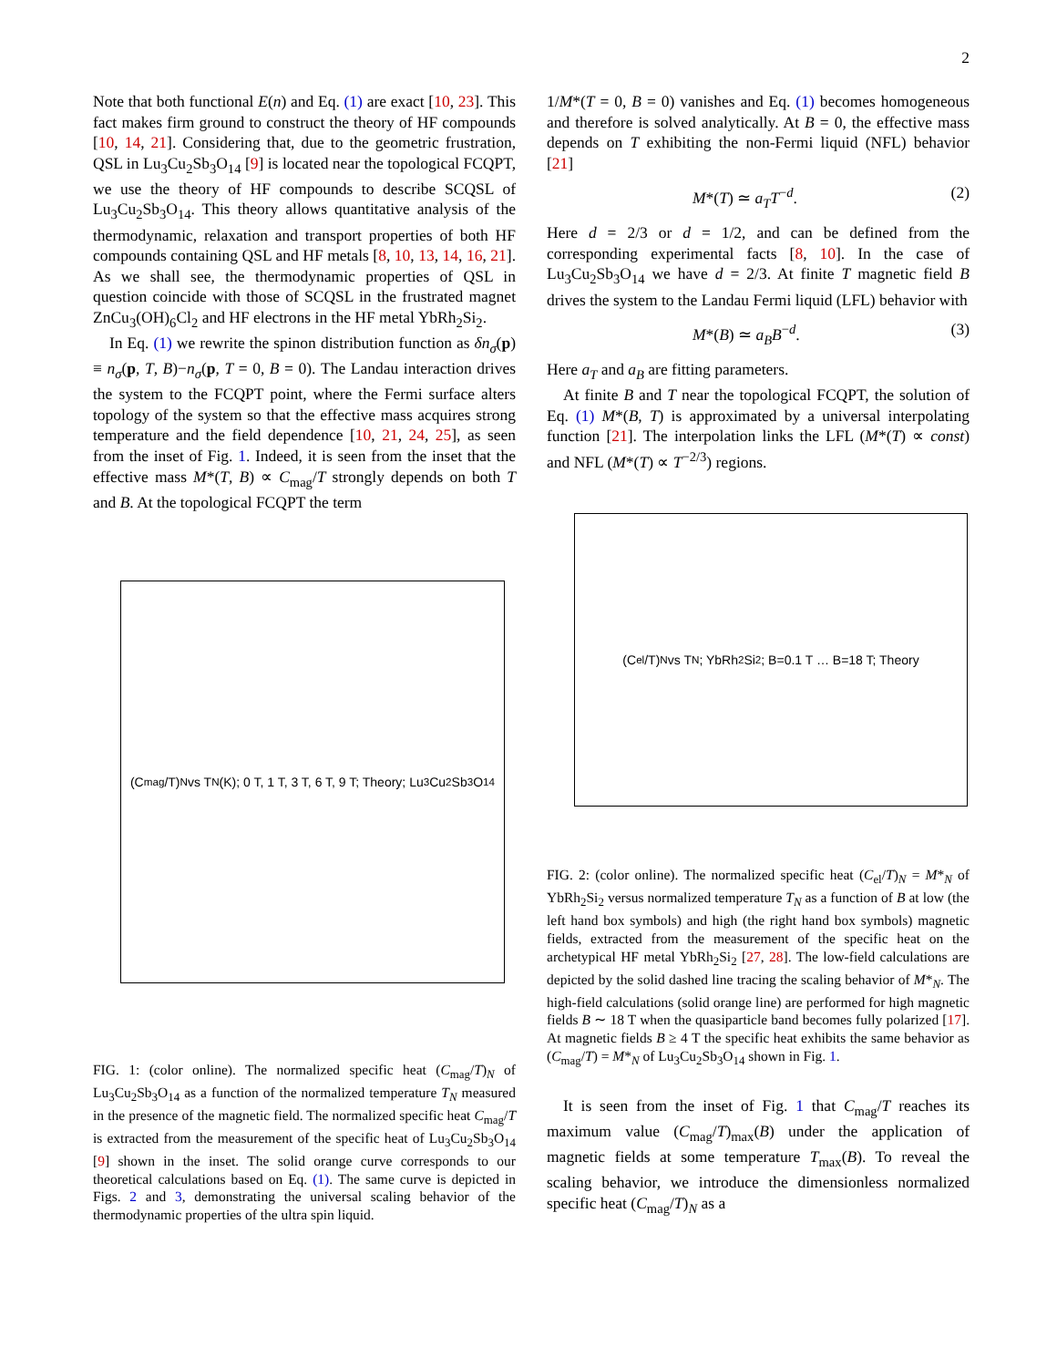2
Note that both functional E(n) and Eq. (1) are exact [10, 23]. This fact makes firm ground to construct the theory of HF compounds [10, 14, 21]. Considering that, due to the geometric frustration, QSL in Lu<sub>3</sub>Cu<sub>2</sub>Sb<sub>3</sub>O<sub>14</sub> [9] is located near the topological FCQPT, we use the theory of HF compounds to describe SCQSL of Lu<sub>3</sub>Cu<sub>2</sub>Sb<sub>3</sub>O<sub>14</sub>. This theory allows quantitative analysis of the thermodynamic, relaxation and transport properties of both HF compounds containing QSL and HF metals [8, 10, 13, 14, 16, 21]. As we shall see, the thermodynamic properties of QSL in question coincide with those of SCQSL in the frustrated magnet ZnCu<sub>3</sub>(OH)<sub>6</sub>Cl<sub>2</sub> and HF electrons in the HF metal YbRh<sub>2</sub>Si<sub>2</sub>.
In Eq. (1) we rewrite the spinon distribution function as δn<sub>σ</sub>(p) ≡ n<sub>σ</sub>(p, T, B)−n<sub>σ</sub>(p, T = 0, B = 0). The Landau interaction drives the system to the FCQPT point, where the Fermi surface alters topology of the system so that the effective mass acquires strong temperature and the field dependence [10, 21, 24, 25], as seen from the inset of Fig. 1. Indeed, it is seen from the inset that the effective mass M*(T, B) ∝ C<sub>mag</sub>/T strongly depends on both T and B. At the topological FCQPT the term
(C<sub>mag</sub>/T)<sub>N</sub> vs T<sub>N</sub>(K); 0 T, 1 T, 3 T, 6 T, 9 T; Theory; Lu<sub>3</sub>Cu<sub>2</sub>Sb<sub>3</sub>O<sub>14</sub>
FIG. 1: (color online). The normalized specific heat (C<sub>mag</sub>/T)<sub>N</sub> of Lu<sub>3</sub>Cu<sub>2</sub>Sb<sub>3</sub>O<sub>14</sub> as a function of the normalized temperature T<sub>N</sub> measured in the presence of the magnetic field. The normalized specific heat C<sub>mag</sub>/T is extracted from the measurement of the specific heat of Lu<sub>3</sub>Cu<sub>2</sub>Sb<sub>3</sub>O<sub>14</sub> [9] shown in the inset. The solid orange curve corresponds to our theoretical calculations based on Eq. (1). The same curve is depicted in Figs. 2 and 3, demonstrating the universal scaling behavior of the thermodynamic properties of the ultra spin liquid.
1/M*(T = 0, B = 0) vanishes and Eq. (1) becomes homogeneous and therefore is solved analytically. At B = 0, the effective mass depends on T exhibiting the non-Fermi liquid (NFL) behavior [21]
M*(T) ≃ a<sub>T</sub>T<sup>−d</sup>. (2)
Here d = 2/3 or d = 1/2, and can be defined from the corresponding experimental facts [8, 10]. In the case of Lu<sub>3</sub>Cu<sub>2</sub>Sb<sub>3</sub>O<sub>14</sub> we have d = 2/3. At finite T magnetic field B drives the system to the Landau Fermi liquid (LFL) behavior with
M*(B) ≃ a<sub>B</sub>B<sup>−d</sup>. (3)
Here a<sub>T</sub> and a<sub>B</sub> are fitting parameters.
At finite B and T near the topological FCQPT, the solution of Eq. (1) M*(B, T) is approximated by a universal interpolating function [21]. The interpolation links the LFL (M*(T) ∝ const) and NFL (M*(T) ∝ T<sup>−2/3</sup>) regions.
(C<sub>el</sub>/T)<sub>N</sub> vs T<sub>N</sub>; YbRh<sub>2</sub>Si<sub>2</sub>; B=0.1 T … B=18 T; Theory
FIG. 2: (color online). The normalized specific heat (C<sub>el</sub>/T)<sub>N</sub> = M*<sub>N</sub> of YbRh<sub>2</sub>Si<sub>2</sub> versus normalized temperature T<sub>N</sub> as a function of B at low (the left hand box symbols) and high (the right hand box symbols) magnetic fields, extracted from the measurement of the specific heat on the archetypical HF metal YbRh<sub>2</sub>Si<sub>2</sub> [27, 28]. The low-field calculations are depicted by the solid dashed line tracing the scaling behavior of M*<sub>N</sub>. The high-field calculations (solid orange line) are performed for high magnetic fields B ∼ 18 T when the quasiparticle band becomes fully polarized [17]. At magnetic fields B ≥ 4 T the specific heat exhibits the same behavior as (C<sub>mag</sub>/T) = M*<sub>N</sub> of Lu<sub>3</sub>Cu<sub>2</sub>Sb<sub>3</sub>O<sub>14</sub> shown in Fig. 1.
It is seen from the inset of Fig. 1 that C<sub>mag</sub>/T reaches its maximum value (C<sub>mag</sub>/T)<sub>max</sub>(B) under the application of magnetic fields at some temperature T<sub>max</sub>(B). To reveal the scaling behavior, we introduce the dimensionless normalized specific heat (C<sub>mag</sub>/T)<sub>N</sub> as a